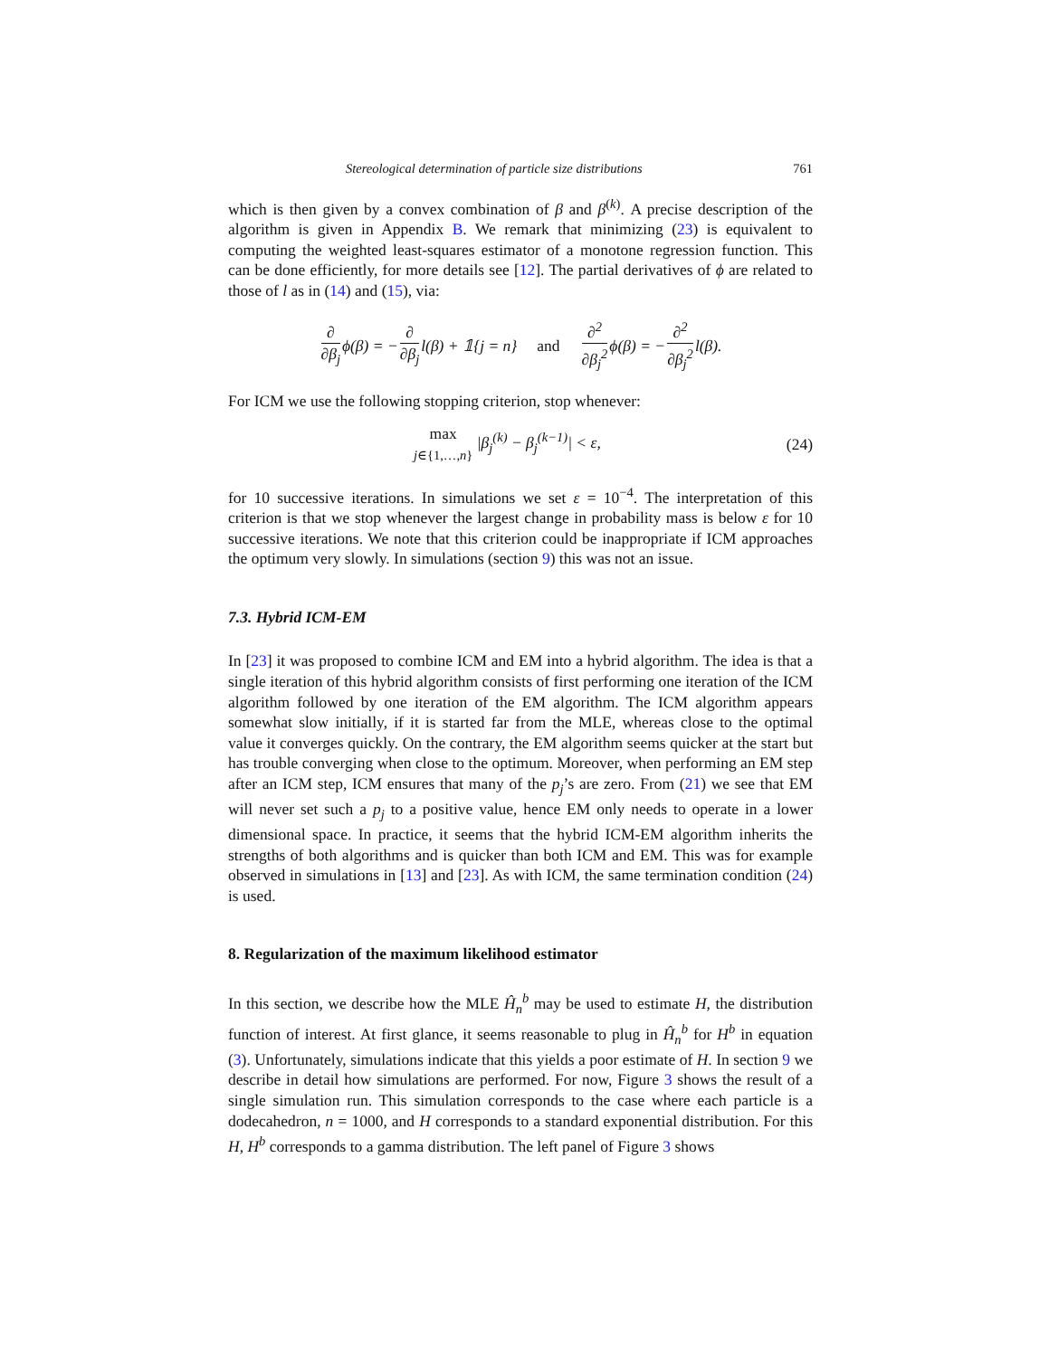Stereological determination of particle size distributions 761
which is then given by a convex combination of β and β<sup>(k)</sup>. A precise description of the algorithm is given in Appendix B. We remark that minimizing (23) is equivalent to computing the weighted least-squares estimator of a monotone regression function. This can be done efficiently, for more details see [12]. The partial derivatives of ϕ are related to those of l as in (14) and (15), via:
∂ ∂β<sub>j</sub> ϕ(β) = − ∂ ∂β<sub>j</sub> l(β) + 𝟙{j = n} and ∂<sup>2</sup> ∂β<sub>j</sub><sup>2</sup> ϕ(β) = − ∂<sup>2</sup> ∂β<sub>j</sub><sup>2</sup> l(β).
For ICM we use the following stopping criterion, stop whenever:
max
j∈{1,…,n} |β<sub>j</sub><sup>(k)</sup> − β<sub>j</sub><sup>(k−1)</sup>| < ε, (24)
for 10 successive iterations. In simulations we set ε = 10<sup>−4</sup>. The interpretation of this criterion is that we stop whenever the largest change in probability mass is below ε for 10 successive iterations. We note that this criterion could be inappropriate if ICM approaches the optimum very slowly. In simulations (section 9) this was not an issue.
7.3. Hybrid ICM-EM
In [23] it was proposed to combine ICM and EM into a hybrid algorithm. The idea is that a single iteration of this hybrid algorithm consists of first performing one iteration of the ICM algorithm followed by one iteration of the EM algorithm. The ICM algorithm appears somewhat slow initially, if it is started far from the MLE, whereas close to the optimal value it converges quickly. On the contrary, the EM algorithm seems quicker at the start but has trouble converging when close to the optimum. Moreover, when performing an EM step after an ICM step, ICM ensures that many of the p<sub>j</sub>’s are zero. From (21) we see that EM will never set such a p<sub>j</sub> to a positive value, hence EM only needs to operate in a lower dimensional space. In practice, it seems that the hybrid ICM-EM algorithm inherits the strengths of both algorithms and is quicker than both ICM and EM. This was for example observed in simulations in [13] and [23]. As with ICM, the same termination condition (24) is used.
8. Regularization of the maximum likelihood estimator
In this section, we describe how the MLE Ĥ<sub>n</sub><sup>b</sup> may be used to estimate H, the distribution function of interest. At first glance, it seems reasonable to plug in Ĥ<sub>n</sub><sup>b</sup> for H<sup>b</sup> in equation (3). Unfortunately, simulations indicate that this yields a poor estimate of H. In section 9 we describe in detail how simulations are performed. For now, Figure 3 shows the result of a single simulation run. This simulation corresponds to the case where each particle is a dodecahedron, n = 1000, and H corresponds to a standard exponential distribution. For this H, H<sup>b</sup> corresponds to a gamma distribution. The left panel of Figure 3 shows